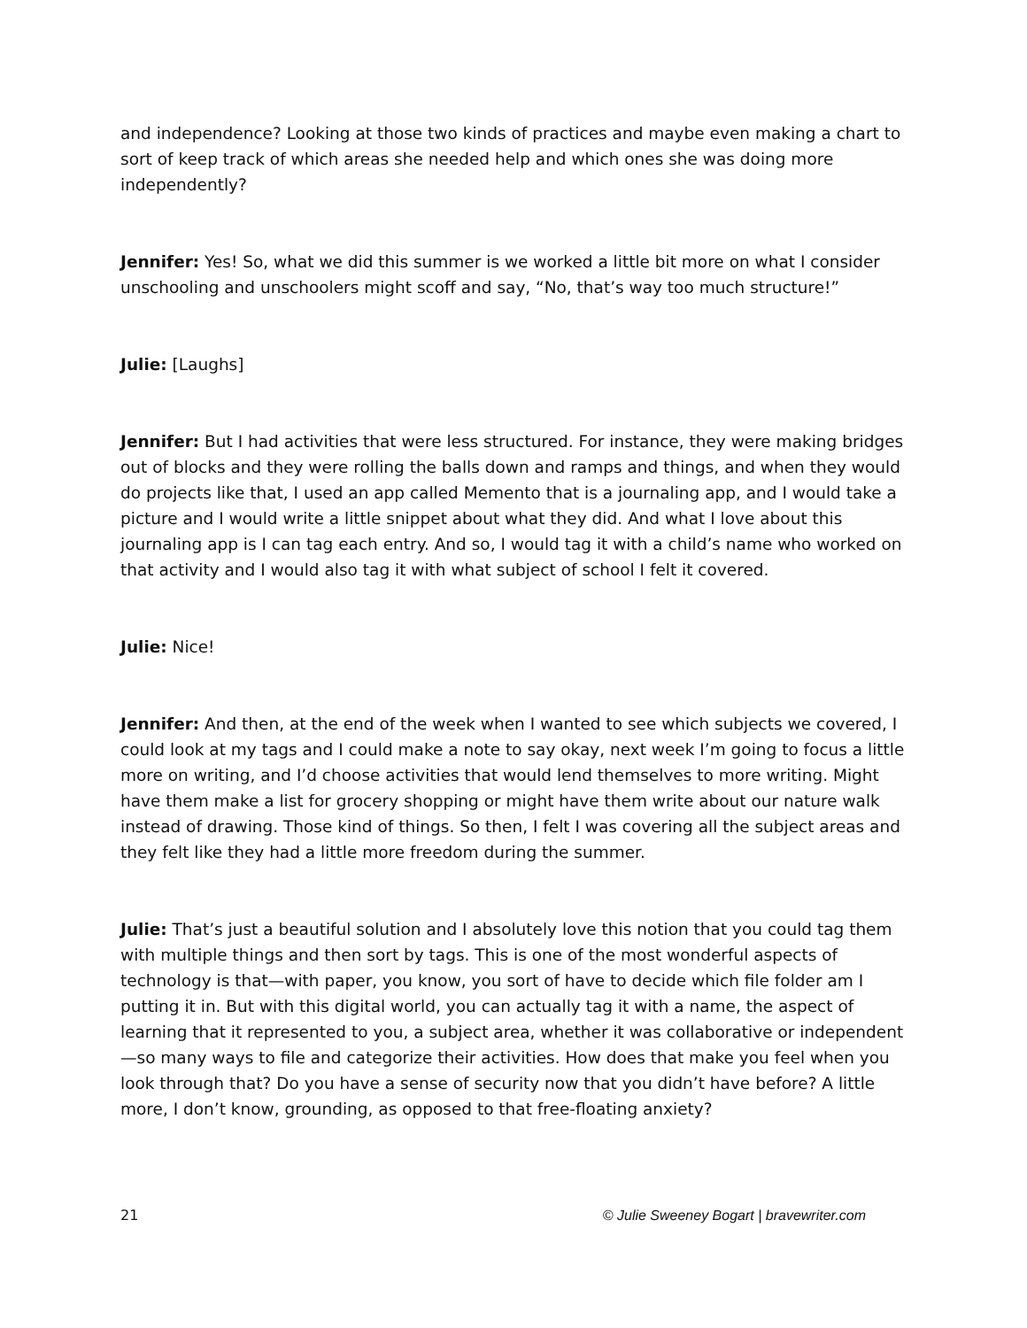and independence? Looking at those two kinds of practices and maybe even making a chart to sort of keep track of which areas she needed help and which ones she was doing more independently?
Jennifer: Yes! So, what we did this summer is we worked a little bit more on what I consider unschooling and unschoolers might scoff and say, “No, that’s way too much structure!”
Julie: [Laughs]
Jennifer: But I had activities that were less structured. For instance, they were making bridges out of blocks and they were rolling the balls down and ramps and things, and when they would do projects like that, I used an app called Memento that is a journaling app, and I would take a picture and I would write a little snippet about what they did. And what I love about this journaling app is I can tag each entry. And so, I would tag it with a child’s name who worked on that activity and I would also tag it with what subject of school I felt it covered.
Julie: Nice!
Jennifer: And then, at the end of the week when I wanted to see which subjects we covered, I could look at my tags and I could make a note to say okay, next week I’m going to focus a little more on writing, and I’d choose activities that would lend themselves to more writing. Might have them make a list for grocery shopping or might have them write about our nature walk instead of drawing. Those kind of things. So then, I felt I was covering all the subject areas and they felt like they had a little more freedom during the summer.
Julie: That’s just a beautiful solution and I absolutely love this notion that you could tag them with multiple things and then sort by tags. This is one of the most wonderful aspects of technology is that—with paper, you know, you sort of have to decide which file folder am I putting it in. But with this digital world, you can actually tag it with a name, the aspect of learning that it represented to you, a subject area, whether it was collaborative or independent—so many ways to file and categorize their activities. How does that make you feel when you look through that? Do you have a sense of security now that you didn’t have before? A little more, I don’t know, grounding, as opposed to that free-floating anxiety?
21 © Julie Sweeney Bogart | bravewriter.com